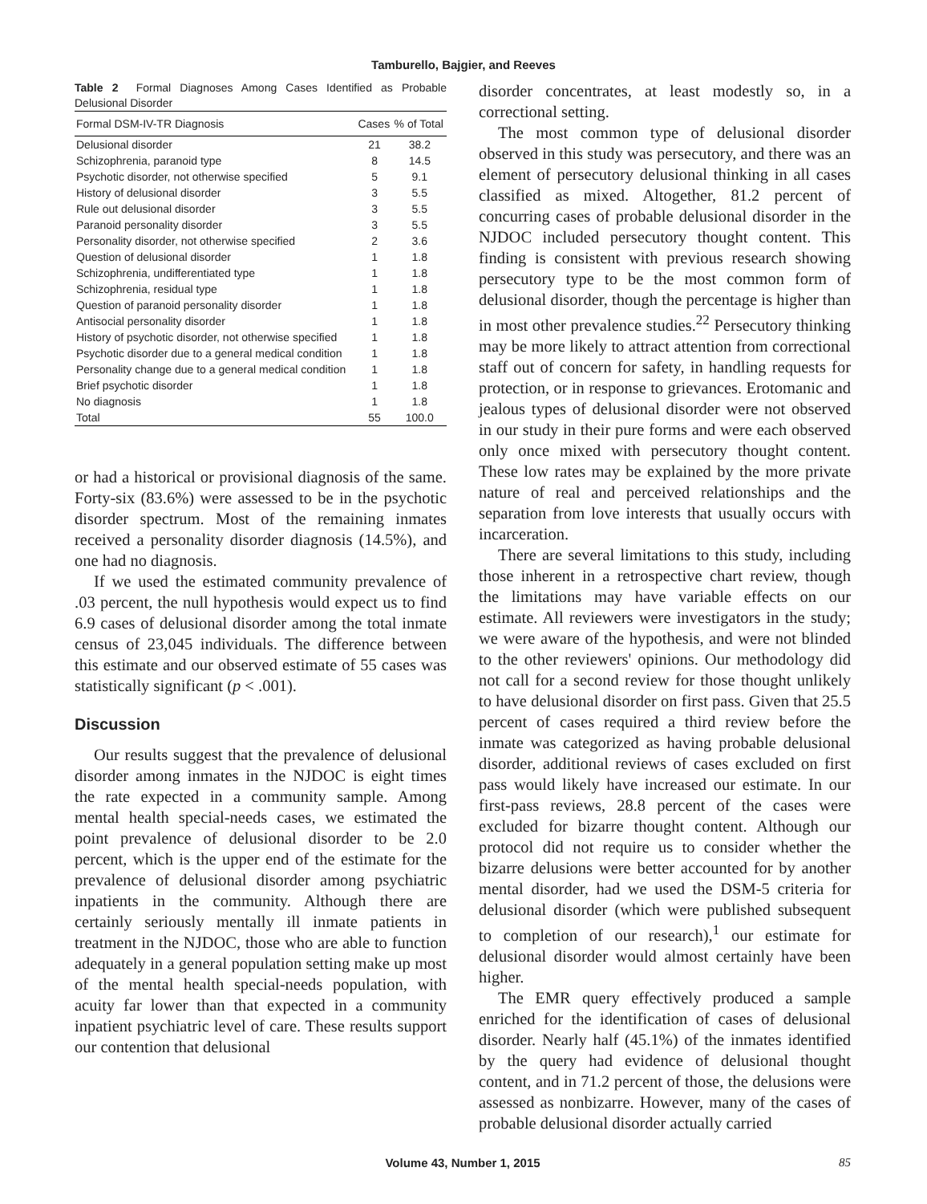Tamburello, Bajgier, and Reeves
Table 2 Formal Diagnoses Among Cases Identified as Probable Delusional Disorder
| Formal DSM-IV-TR Diagnosis | Cases | % of Total |
| --- | --- | --- |
| Delusional disorder | 21 | 38.2 |
| Schizophrenia, paranoid type | 8 | 14.5 |
| Psychotic disorder, not otherwise specified | 5 | 9.1 |
| History of delusional disorder | 3 | 5.5 |
| Rule out delusional disorder | 3 | 5.5 |
| Paranoid personality disorder | 3 | 5.5 |
| Personality disorder, not otherwise specified | 2 | 3.6 |
| Question of delusional disorder | 1 | 1.8 |
| Schizophrenia, undifferentiated type | 1 | 1.8 |
| Schizophrenia, residual type | 1 | 1.8 |
| Question of paranoid personality disorder | 1 | 1.8 |
| Antisocial personality disorder | 1 | 1.8 |
| History of psychotic disorder, not otherwise specified | 1 | 1.8 |
| Psychotic disorder due to a general medical condition | 1 | 1.8 |
| Personality change due to a general medical condition | 1 | 1.8 |
| Brief psychotic disorder | 1 | 1.8 |
| No diagnosis | 1 | 1.8 |
| Total | 55 | 100.0 |
or had a historical or provisional diagnosis of the same. Forty-six (83.6%) were assessed to be in the psychotic disorder spectrum. Most of the remaining inmates received a personality disorder diagnosis (14.5%), and one had no diagnosis.
If we used the estimated community prevalence of .03 percent, the null hypothesis would expect us to find 6.9 cases of delusional disorder among the total inmate census of 23,045 individuals. The difference between this estimate and our observed estimate of 55 cases was statistically significant (p < .001).
Discussion
Our results suggest that the prevalence of delusional disorder among inmates in the NJDOC is eight times the rate expected in a community sample. Among mental health special-needs cases, we estimated the point prevalence of delusional disorder to be 2.0 percent, which is the upper end of the estimate for the prevalence of delusional disorder among psychiatric inpatients in the community. Although there are certainly seriously mentally ill inmate patients in treatment in the NJDOC, those who are able to function adequately in a general population setting make up most of the mental health special-needs population, with acuity far lower than that expected in a community inpatient psychiatric level of care. These results support our contention that delusional
disorder concentrates, at least modestly so, in a correctional setting.
The most common type of delusional disorder observed in this study was persecutory, and there was an element of persecutory delusional thinking in all cases classified as mixed. Altogether, 81.2 percent of concurring cases of probable delusional disorder in the NJDOC included persecutory thought content. This finding is consistent with previous research showing persecutory type to be the most common form of delusional disorder, though the percentage is higher than in most other prevalence studies.<sup>22</sup> Persecutory thinking may be more likely to attract attention from correctional staff out of concern for safety, in handling requests for protection, or in response to grievances. Erotomanic and jealous types of delusional disorder were not observed in our study in their pure forms and were each observed only once mixed with persecutory thought content. These low rates may be explained by the more private nature of real and perceived relationships and the separation from love interests that usually occurs with incarceration.
There are several limitations to this study, including those inherent in a retrospective chart review, though the limitations may have variable effects on our estimate. All reviewers were investigators in the study; we were aware of the hypothesis, and were not blinded to the other reviewers' opinions. Our methodology did not call for a second review for those thought unlikely to have delusional disorder on first pass. Given that 25.5 percent of cases required a third review before the inmate was categorized as having probable delusional disorder, additional reviews of cases excluded on first pass would likely have increased our estimate. In our first-pass reviews, 28.8 percent of the cases were excluded for bizarre thought content. Although our protocol did not require us to consider whether the bizarre delusions were better accounted for by another mental disorder, had we used the DSM-5 criteria for delusional disorder (which were published subsequent to completion of our research),<sup>1</sup> our estimate for delusional disorder would almost certainly have been higher.
The EMR query effectively produced a sample enriched for the identification of cases of delusional disorder. Nearly half (45.1%) of the inmates identified by the query had evidence of delusional thought content, and in 71.2 percent of those, the delusions were assessed as nonbizarre. However, many of the cases of probable delusional disorder actually carried
Volume 43, Number 1, 2015
85